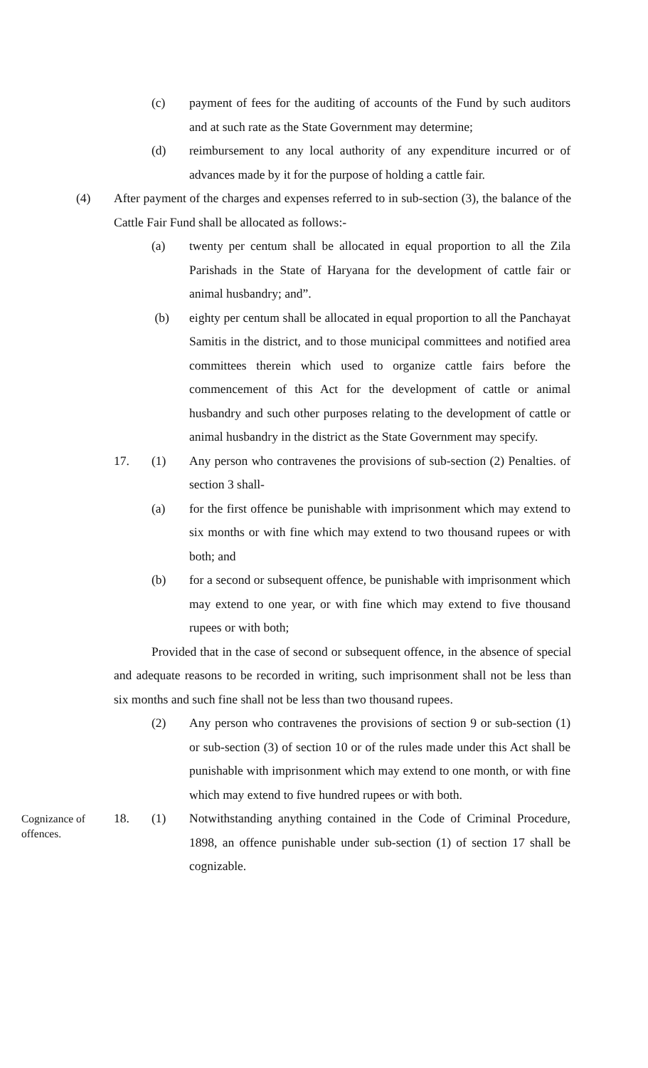(c) payment of fees for the auditing of accounts of the Fund by such auditors and at such rate as the State Government may determine;
(d) reimbursement to any local authority of any expenditure incurred or of advances made by it for the purpose of holding a cattle fair.
(4) After payment of the charges and expenses referred to in sub-section (3), the balance of the Cattle Fair Fund shall be allocated as follows:-
(a) twenty per centum shall be allocated in equal proportion to all the Zila Parishads in the State of Haryana for the development of cattle fair or animal husbandry; and”.
(b) eighty per centum shall be allocated in equal proportion to all the Panchayat Samitis in the district, and to those municipal committees and notified area committees therein which used to organize cattle fairs before the commencement of this Act for the development of cattle or animal husbandry and such other purposes relating to the development of cattle or animal husbandry in the district as the State Government may specify.
17. (1) Any person who contravenes the provisions of sub-section (2) Penalties. of section 3 shall-
(a) for the first offence be punishable with imprisonment which may extend to six months or with fine which may extend to two thousand rupees or with both; and
(b) for a second or subsequent offence, be punishable with imprisonment which may extend to one year, or with fine which may extend to five thousand rupees or with both;
Provided that in the case of second or subsequent offence, in the absence of special and adequate reasons to be recorded in writing, such imprisonment shall not be less than six months and such fine shall not be less than two thousand rupees.
(2) Any person who contravenes the provisions of section 9 or sub-section (1) or sub-section (3) of section 10 or of the rules made under this Act shall be punishable with imprisonment which may extend to one month, or with fine which may extend to five hundred rupees or with both.
Cognizance of offences.
18. (1) Notwithstanding anything contained in the Code of Criminal Procedure, 1898, an offence punishable under sub-section (1) of section 17 shall be cognizable.